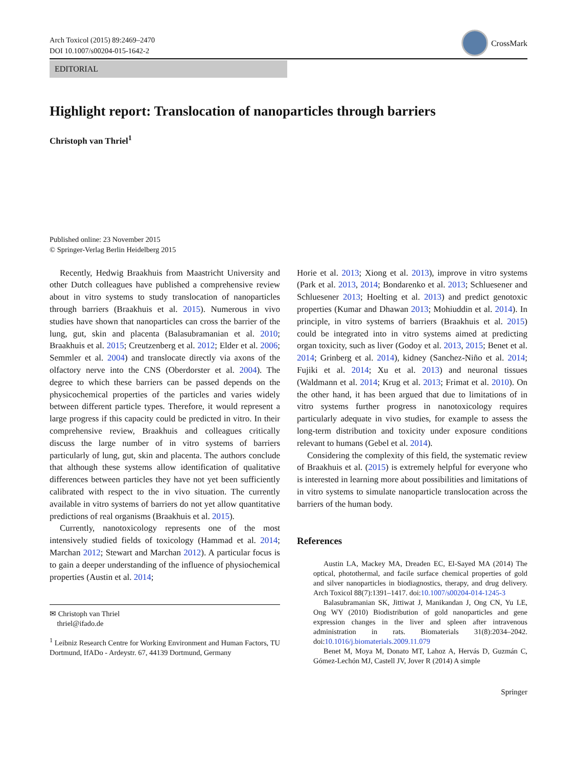Arch Toxicol (2015) 89:2469–2470
DOI 10.1007/s00204-015-1642-2
CrossMark
EDITORIAL
Highlight report: Translocation of nanoparticles through barriers
Christoph van Thriel<sup>1</sup>
Published online: 23 November 2015
© Springer-Verlag Berlin Heidelberg 2015
Recently, Hedwig Braakhuis from Maastricht University and other Dutch colleagues have published a comprehensive review about in vitro systems to study translocation of nanoparticles through barriers (Braakhuis et al. 2015). Numerous in vivo studies have shown that nanoparticles can cross the barrier of the lung, gut, skin and placenta (Balasubramanian et al. 2010; Braakhuis et al. 2015; Creutzenberg et al. 2012; Elder et al. 2006; Semmler et al. 2004) and translocate directly via axons of the olfactory nerve into the CNS (Oberdorster et al. 2004). The degree to which these barriers can be passed depends on the physicochemical properties of the particles and varies widely between different particle types. Therefore, it would represent a large progress if this capacity could be predicted in vitro. In their comprehensive review, Braakhuis and colleagues critically discuss the large number of in vitro systems of barriers particularly of lung, gut, skin and placenta. The authors conclude that although these systems allow identification of qualitative differences between particles they have not yet been sufficiently calibrated with respect to the in vivo situation. The currently available in vitro systems of barriers do not yet allow quantitative predictions of real organisms (Braakhuis et al. 2015).
Currently, nanotoxicology represents one of the most intensively studied fields of toxicology (Hammad et al. 2014; Marchan 2012; Stewart and Marchan 2012). A particular focus is to gain a deeper understanding of the influence of physiochemical properties (Austin et al. 2014;
✉ Christoph van Thriel
thriel@ifado.de
<sup>1</sup> Leibniz Research Centre for Working Environment and Human Factors, TU Dortmund, IfADo - Ardeystr. 67, 44139 Dortmund, Germany
Horie et al. 2013; Xiong et al. 2013), improve in vitro systems (Park et al. 2013, 2014; Bondarenko et al. 2013; Schluesener and Schluesener 2013; Hoelting et al. 2013) and predict genotoxic properties (Kumar and Dhawan 2013; Mohiuddin et al. 2014). In principle, in vitro systems of barriers (Braakhuis et al. 2015) could be integrated into in vitro systems aimed at predicting organ toxicity, such as liver (Godoy et al. 2013, 2015; Benet et al. 2014; Grinberg et al. 2014), kidney (Sanchez-Niño et al. 2014; Fujiki et al. 2014; Xu et al. 2013) and neuronal tissues (Waldmann et al. 2014; Krug et al. 2013; Frimat et al. 2010). On the other hand, it has been argued that due to limitations of in vitro systems further progress in nanotoxicology requires particularly adequate in vivo studies, for example to assess the long-term distribution and toxicity under exposure conditions relevant to humans (Gebel et al. 2014).
Considering the complexity of this field, the systematic review of Braakhuis et al. (2015) is extremely helpful for everyone who is interested in learning more about possibilities and limitations of in vitro systems to simulate nanoparticle translocation across the barriers of the human body.
References
Austin LA, Mackey MA, Dreaden EC, El-Sayed MA (2014) The optical, photothermal, and facile surface chemical properties of gold and silver nanoparticles in biodiagnostics, therapy, and drug delivery. Arch Toxicol 88(7):1391–1417. doi:10.1007/s00204-014-1245-3
Balasubramanian SK, Jittiwat J, Manikandan J, Ong CN, Yu LE, Ong WY (2010) Biodistribution of gold nanoparticles and gene expression changes in the liver and spleen after intravenous administration in rats. Biomaterials 31(8):2034–2042. doi:10.1016/j.biomaterials.2009.11.079
Benet M, Moya M, Donato MT, Lahoz A, Hervás D, Guzmán C, Gómez-Lechón MJ, Castell JV, Jover R (2014) A simple
Springer